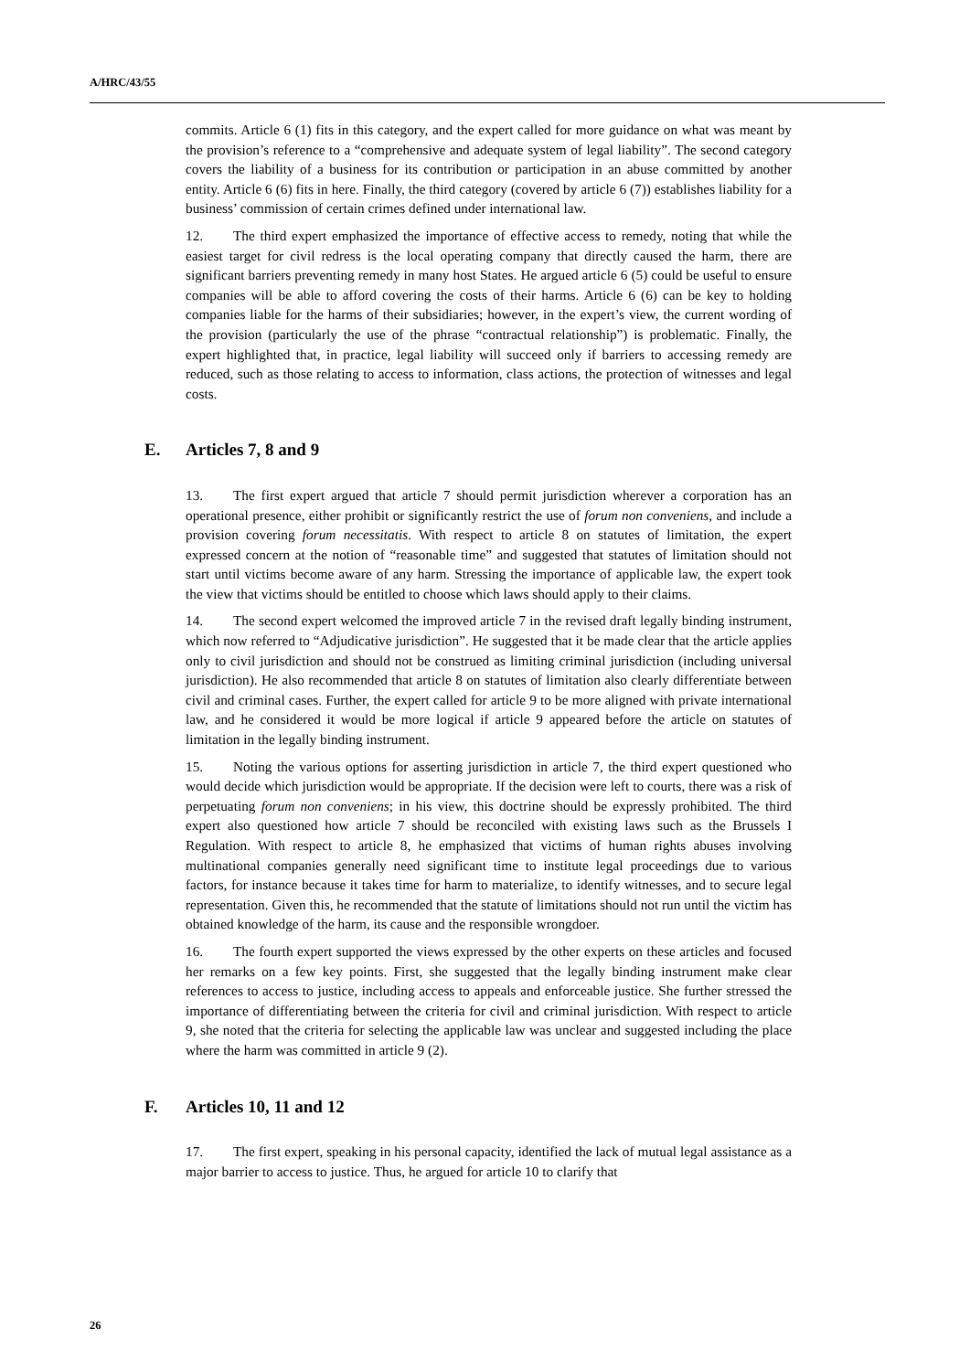A/HRC/43/55
commits. Article 6 (1) fits in this category, and the expert called for more guidance on what was meant by the provision’s reference to a “comprehensive and adequate system of legal liability”. The second category covers the liability of a business for its contribution or participation in an abuse committed by another entity. Article 6 (6) fits in here. Finally, the third category (covered by article 6 (7)) establishes liability for a business’ commission of certain crimes defined under international law.
12. The third expert emphasized the importance of effective access to remedy, noting that while the easiest target for civil redress is the local operating company that directly caused the harm, there are significant barriers preventing remedy in many host States. He argued article 6 (5) could be useful to ensure companies will be able to afford covering the costs of their harms. Article 6 (6) can be key to holding companies liable for the harms of their subsidiaries; however, in the expert’s view, the current wording of the provision (particularly the use of the phrase “contractual relationship”) is problematic. Finally, the expert highlighted that, in practice, legal liability will succeed only if barriers to accessing remedy are reduced, such as those relating to access to information, class actions, the protection of witnesses and legal costs.
E. Articles 7, 8 and 9
13. The first expert argued that article 7 should permit jurisdiction wherever a corporation has an operational presence, either prohibit or significantly restrict the use of forum non conveniens, and include a provision covering forum necessitatis. With respect to article 8 on statutes of limitation, the expert expressed concern at the notion of “reasonable time” and suggested that statutes of limitation should not start until victims become aware of any harm. Stressing the importance of applicable law, the expert took the view that victims should be entitled to choose which laws should apply to their claims.
14. The second expert welcomed the improved article 7 in the revised draft legally binding instrument, which now referred to “Adjudicative jurisdiction”. He suggested that it be made clear that the article applies only to civil jurisdiction and should not be construed as limiting criminal jurisdiction (including universal jurisdiction). He also recommended that article 8 on statutes of limitation also clearly differentiate between civil and criminal cases. Further, the expert called for article 9 to be more aligned with private international law, and he considered it would be more logical if article 9 appeared before the article on statutes of limitation in the legally binding instrument.
15. Noting the various options for asserting jurisdiction in article 7, the third expert questioned who would decide which jurisdiction would be appropriate. If the decision were left to courts, there was a risk of perpetuating forum non conveniens; in his view, this doctrine should be expressly prohibited. The third expert also questioned how article 7 should be reconciled with existing laws such as the Brussels I Regulation. With respect to article 8, he emphasized that victims of human rights abuses involving multinational companies generally need significant time to institute legal proceedings due to various factors, for instance because it takes time for harm to materialize, to identify witnesses, and to secure legal representation. Given this, he recommended that the statute of limitations should not run until the victim has obtained knowledge of the harm, its cause and the responsible wrongdoer.
16. The fourth expert supported the views expressed by the other experts on these articles and focused her remarks on a few key points. First, she suggested that the legally binding instrument make clear references to access to justice, including access to appeals and enforceable justice. She further stressed the importance of differentiating between the criteria for civil and criminal jurisdiction. With respect to article 9, she noted that the criteria for selecting the applicable law was unclear and suggested including the place where the harm was committed in article 9 (2).
F. Articles 10, 11 and 12
17. The first expert, speaking in his personal capacity, identified the lack of mutual legal assistance as a major barrier to access to justice. Thus, he argued for article 10 to clarify that
26